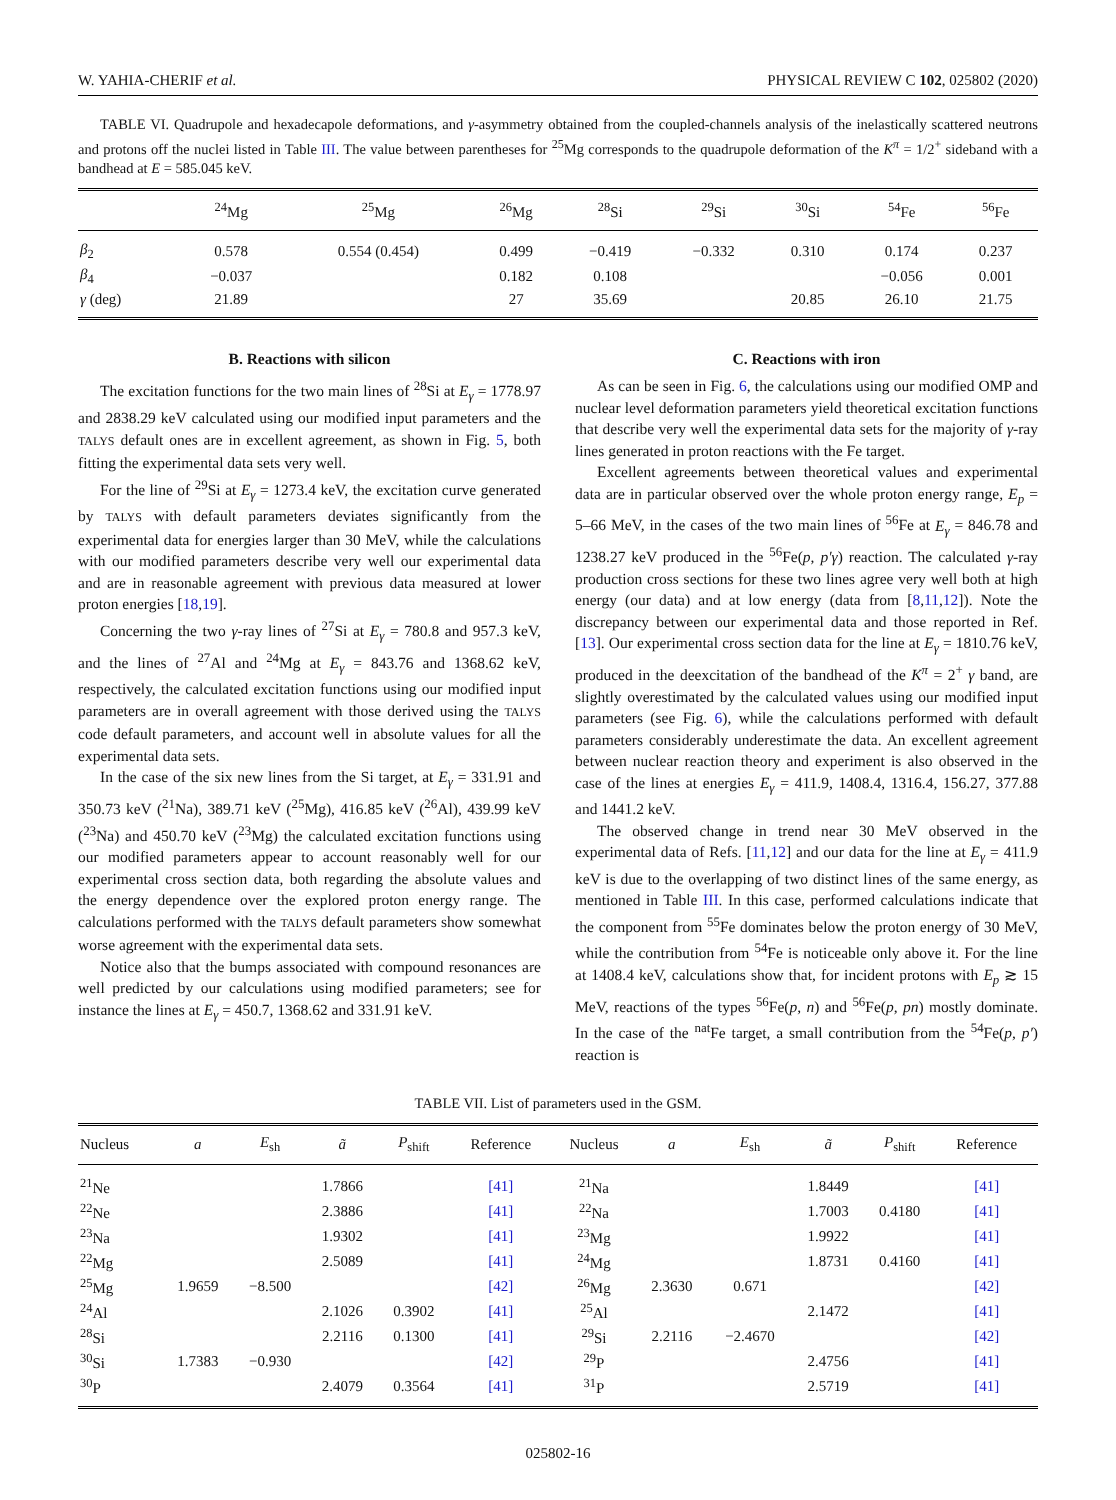W. YAHIA-CHERIF et al. PHYSICAL REVIEW C 102, 025802 (2020)
TABLE VI. Quadrupole and hexadecapole deformations, and γ-asymmetry obtained from the coupled-channels analysis of the inelastically scattered neutrons and protons off the nuclei listed in Table III. The value between parentheses for <sup>25</sup>Mg corresponds to the quadrupole deformation of the K<sup>π</sup> = 1/2<sup>+</sup> sideband with a bandhead at E = 585.045 keV.
| | <sup>24</sup>Mg | <sup>25</sup>Mg | <sup>26</sup>Mg | <sup>28</sup>Si | <sup>29</sup>Si | <sup>30</sup>Si | <sup>54</sup>Fe | <sup>56</sup>Fe |
| --- | --- | --- | --- | --- | --- | --- | --- | --- |
| β<sub>2</sub> | 0.578 | 0.554 (0.454) | 0.499 | −0.419 | −0.332 | 0.310 | 0.174 | 0.237 |
| β<sub>4</sub> | −0.037 | | 0.182 | 0.108 | | | −0.056 | 0.001 |
| γ (deg) | 21.89 | | 27 | 35.69 | | 20.85 | 26.10 | 21.75 |
B. Reactions with silicon
The excitation functions for the two main lines of <sup>28</sup>Si at E<sub>γ</sub> = 1778.97 and 2838.29 keV calculated using our modified input parameters and the TALYS default ones are in excellent agreement, as shown in Fig. 5, both fitting the experimental data sets very well.
For the line of <sup>29</sup>Si at E<sub>γ</sub> = 1273.4 keV, the excitation curve generated by TALYS with default parameters deviates significantly from the experimental data for energies larger than 30 MeV, while the calculations with our modified parameters describe very well our experimental data and are in reasonable agreement with previous data measured at lower proton energies [18,19].
Concerning the two γ-ray lines of <sup>27</sup>Si at E<sub>γ</sub> = 780.8 and 957.3 keV, and the lines of <sup>27</sup>Al and <sup>24</sup>Mg at E<sub>γ</sub> = 843.76 and 1368.62 keV, respectively, the calculated excitation functions using our modified input parameters are in overall agreement with those derived using the TALYS code default parameters, and account well in absolute values for all the experimental data sets.
In the case of the six new lines from the Si target, at E<sub>γ</sub> = 331.91 and 350.73 keV (<sup>21</sup>Na), 389.71 keV (<sup>25</sup>Mg), 416.85 keV (<sup>26</sup>Al), 439.99 keV (<sup>23</sup>Na) and 450.70 keV (<sup>23</sup>Mg) the calculated excitation functions using our modified parameters appear to account reasonably well for our experimental cross section data, both regarding the absolute values and the energy dependence over the explored proton energy range. The calculations performed with the TALYS default parameters show somewhat worse agreement with the experimental data sets.
Notice also that the bumps associated with compound resonances are well predicted by our calculations using modified parameters; see for instance the lines at E<sub>γ</sub> = 450.7, 1368.62 and 331.91 keV.
C. Reactions with iron
As can be seen in Fig. 6, the calculations using our modified OMP and nuclear level deformation parameters yield theoretical excitation functions that describe very well the experimental data sets for the majority of γ-ray lines generated in proton reactions with the Fe target.
Excellent agreements between theoretical values and experimental data are in particular observed over the whole proton energy range, E<sub>p</sub> = 5–66 MeV, in the cases of the two main lines of <sup>56</sup>Fe at E<sub>γ</sub> = 846.78 and 1238.27 keV produced in the <sup>56</sup>Fe(p, p′γ) reaction. The calculated γ-ray production cross sections for these two lines agree very well both at high energy (our data) and at low energy (data from [8,11,12]). Note the discrepancy between our experimental data and those reported in Ref. [13]. Our experimental cross section data for the line at E<sub>γ</sub> = 1810.76 keV, produced in the deexcitation of the bandhead of the K<sup>π</sup> = 2<sup>+</sup> γ band, are slightly overestimated by the calculated values using our modified input parameters (see Fig. 6), while the calculations performed with default parameters considerably underestimate the data. An excellent agreement between nuclear reaction theory and experiment is also observed in the case of the lines at energies E<sub>γ</sub> = 411.9, 1408.4, 1316.4, 156.27, 377.88 and 1441.2 keV.
The observed change in trend near 30 MeV observed in the experimental data of Refs. [11,12] and our data for the line at E<sub>γ</sub> = 411.9 keV is due to the overlapping of two distinct lines of the same energy, as mentioned in Table III. In this case, performed calculations indicate that the component from <sup>55</sup>Fe dominates below the proton energy of 30 MeV, while the contribution from <sup>54</sup>Fe is noticeable only above it. For the line at 1408.4 keV, calculations show that, for incident protons with E<sub>p</sub> ≳ 15 MeV, reactions of the types <sup>56</sup>Fe(p, n) and <sup>56</sup>Fe(p, pn) mostly dominate. In the case of the <sup>nat</sup>Fe target, a small contribution from the <sup>54</sup>Fe(p, p′) reaction is
TABLE VII. List of parameters used in the GSM.
| Nucleus | a | E<sub>sh</sub> | ã | P<sub>shift</sub> | Reference | Nucleus | a | E<sub>sh</sub> | ã | P<sub>shift</sub> | Reference |
| --- | --- | --- | --- | --- | --- | --- | --- | --- | --- | --- | --- |
| <sup>21</sup>Ne | | | 1.7866 | | [41] | <sup>21</sup>Na | | | 1.8449 | | [41] |
| <sup>22</sup>Ne | | | 2.3886 | | [41] | <sup>22</sup>Na | | | 1.7003 | 0.4180 | [41] |
| <sup>23</sup>Na | | | 1.9302 | | [41] | <sup>23</sup>Mg | | | 1.9922 | | [41] |
| <sup>22</sup>Mg | | | 2.5089 | | [41] | <sup>24</sup>Mg | | | 1.8731 | 0.4160 | [41] |
| <sup>25</sup>Mg | 1.9659 | −8.500 | | | [42] | <sup>26</sup>Mg | 2.3630 | 0.671 | | | [42] |
| <sup>24</sup>Al | | | 2.1026 | 0.3902 | [41] | <sup>25</sup>Al | | | 2.1472 | | [41] |
| <sup>28</sup>Si | | | 2.2116 | 0.1300 | [41] | <sup>29</sup>Si | 2.2116 | −2.4670 | | | [42] |
| <sup>30</sup>Si | 1.7383 | −0.930 | | | [42] | <sup>29</sup>P | | | 2.4756 | | [41] |
| <sup>30</sup>P | | | 2.4079 | 0.3564 | [41] | <sup>31</sup>P | | | 2.5719 | | [41] |
025802-16